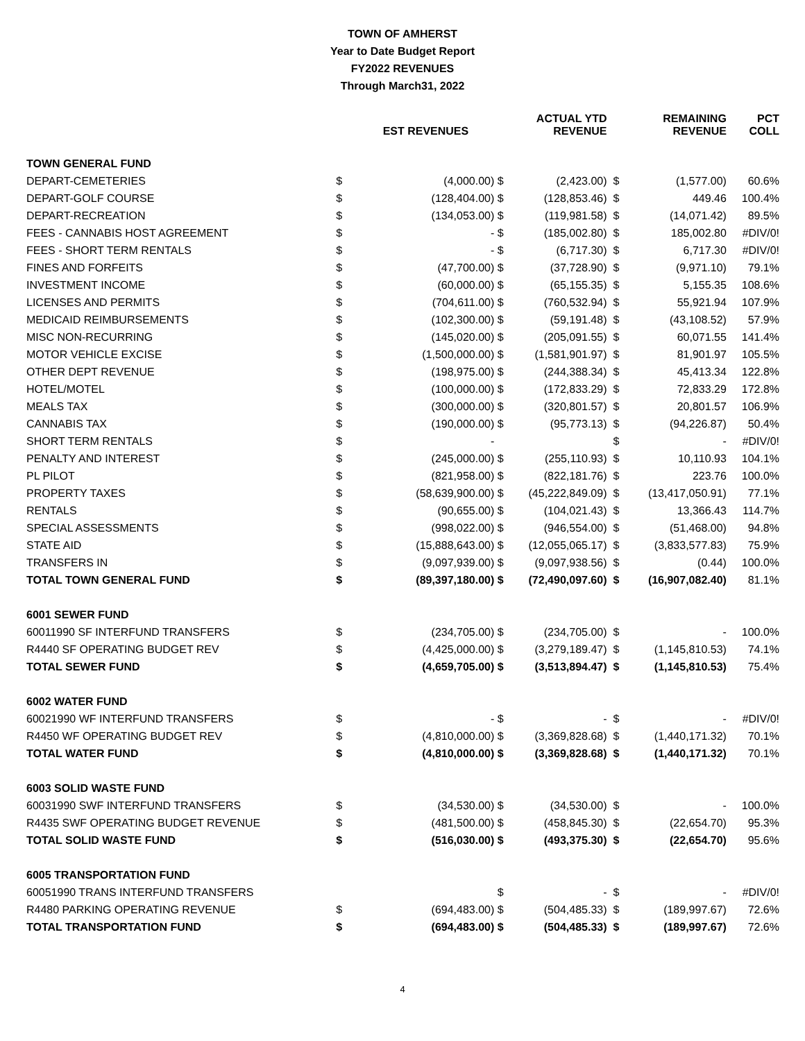TOWN OF AMHERST
Year to Date Budget Report
FY2022 REVENUES
Through March31, 2022
| | | EST REVENUES | | ACTUAL YTD REVENUE | | REMAINING REVENUE | PCT COLL |
| --- | --- | --- | --- | --- | --- | --- | --- |
| TOWN GENERAL FUND | | | | | | | |
| DEPART-CEMETERIES | $ | (4,000.00) | $ | (2,423.00) | $ | (1,577.00) | 60.6% |
| DEPART-GOLF COURSE | $ | (128,404.00) | $ | (128,853.46) | $ | 449.46 | 100.4% |
| DEPART-RECREATION | $ | (134,053.00) | $ | (119,981.58) | $ | (14,071.42) | 89.5% |
| FEES - CANNABIS HOST AGREEMENT | $ | - | $ | (185,002.80) | $ | 185,002.80 | #DIV/0! |
| FEES - SHORT TERM RENTALS | $ | - | $ | (6,717.30) | $ | 6,717.30 | #DIV/0! |
| FINES AND FORFEITS | $ | (47,700.00) | $ | (37,728.90) | $ | (9,971.10) | 79.1% |
| INVESTMENT INCOME | $ | (60,000.00) | $ | (65,155.35) | $ | 5,155.35 | 108.6% |
| LICENSES AND PERMITS | $ | (704,611.00) | $ | (760,532.94) | $ | 55,921.94 | 107.9% |
| MEDICAID REIMBURSEMENTS | $ | (102,300.00) | $ | (59,191.48) | $ | (43,108.52) | 57.9% |
| MISC NON-RECURRING | $ | (145,020.00) | $ | (205,091.55) | $ | 60,071.55 | 141.4% |
| MOTOR VEHICLE EXCISE | $ | (1,500,000.00) | $ | (1,581,901.97) | $ | 81,901.97 | 105.5% |
| OTHER DEPT REVENUE | $ | (198,975.00) | $ | (244,388.34) | $ | 45,413.34 | 122.8% |
| HOTEL/MOTEL | $ | (100,000.00) | $ | (172,833.29) | $ | 72,833.29 | 172.8% |
| MEALS TAX | $ | (300,000.00) | $ | (320,801.57) | $ | 20,801.57 | 106.9% |
| CANNABIS TAX | $ | (190,000.00) | $ | (95,773.13) | $ | (94,226.87) | 50.4% |
| SHORT TERM RENTALS | $ | - | | | $ | - | #DIV/0! |
| PENALTY AND INTEREST | $ | (245,000.00) | $ | (255,110.93) | $ | 10,110.93 | 104.1% |
| PL PILOT | $ | (821,958.00) | $ | (822,181.76) | $ | 223.76 | 100.0% |
| PROPERTY TAXES | $ | (58,639,900.00) | $ | (45,222,849.09) | $ | (13,417,050.91) | 77.1% |
| RENTALS | $ | (90,655.00) | $ | (104,021.43) | $ | 13,366.43 | 114.7% |
| SPECIAL ASSESSMENTS | $ | (998,022.00) | $ | (946,554.00) | $ | (51,468.00) | 94.8% |
| STATE AID | $ | (15,888,643.00) | $ | (12,055,065.17) | $ | (3,833,577.83) | 75.9% |
| TRANSFERS IN | $ | (9,097,939.00) | $ | (9,097,938.56) | $ | (0.44) | 100.0% |
| TOTAL TOWN GENERAL FUND | $ | (89,397,180.00) | $ | (72,490,097.60) | $ | (16,907,082.40) | 81.1% |
| 6001 SEWER FUND | | | | | | | |
| 60011990 SF INTERFUND TRANSFERS | $ | (234,705.00) | $ | (234,705.00) | $ | - | 100.0% |
| R4440 SF OPERATING BUDGET REV | $ | (4,425,000.00) | $ | (3,279,189.47) | $ | (1,145,810.53) | 74.1% |
| TOTAL SEWER FUND | $ | (4,659,705.00) | $ | (3,513,894.47) | $ | (1,145,810.53) | 75.4% |
| 6002 WATER FUND | | | | | | | |
| 60021990 WF INTERFUND TRANSFERS | $ | - | $ | - | $ | - | #DIV/0! |
| R4450 WF OPERATING BUDGET REV | $ | (4,810,000.00) | $ | (3,369,828.68) | $ | (1,440,171.32) | 70.1% |
| TOTAL WATER FUND | $ | (4,810,000.00) | $ | (3,369,828.68) | $ | (1,440,171.32) | 70.1% |
| 6003 SOLID WASTE FUND | | | | | | | |
| 60031990 SWF INTERFUND TRANSFERS | $ | (34,530.00) | $ | (34,530.00) | $ | - | 100.0% |
| R4435 SWF OPERATING BUDGET REVENUE | $ | (481,500.00) | $ | (458,845.30) | $ | (22,654.70) | 95.3% |
| TOTAL SOLID WASTE FUND | $ | (516,030.00) | $ | (493,375.30) | $ | (22,654.70) | 95.6% |
| 6005 TRANSPORTATION FUND | | | | | | | |
| 60051990 TRANS INTERFUND TRANSFERS | | | $ | - | $ | - | #DIV/0! |
| R4480 PARKING OPERATING REVENUE | $ | (694,483.00) | $ | (504,485.33) | $ | (189,997.67) | 72.6% |
| TOTAL TRANSPORTATION FUND | $ | (694,483.00) | $ | (504,485.33) | $ | (189,997.67) | 72.6% |
4